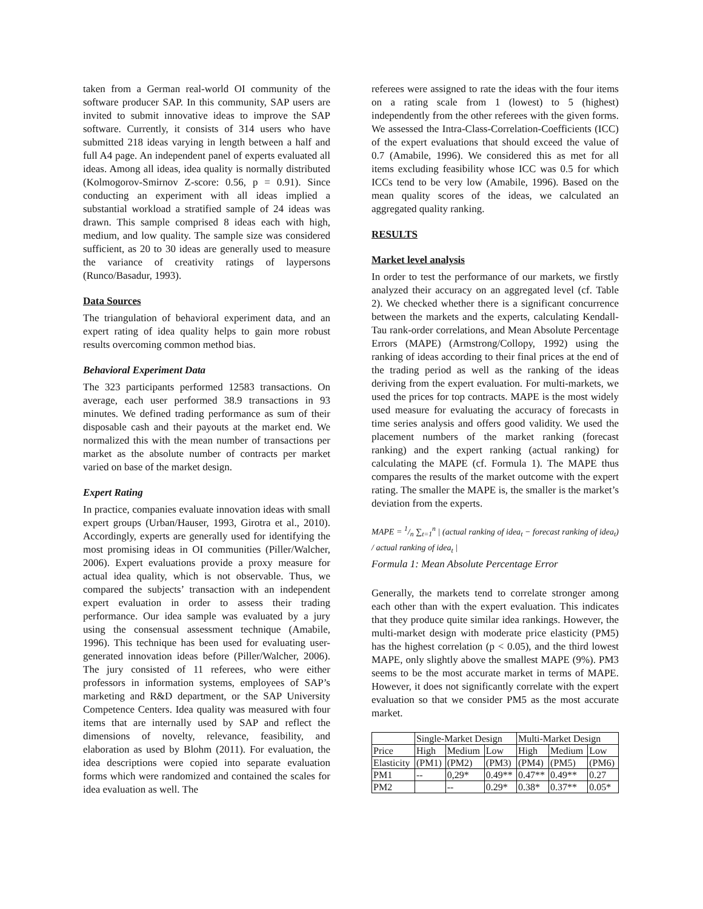taken from a German real-world OI community of the software producer SAP. In this community, SAP users are invited to submit innovative ideas to improve the SAP software. Currently, it consists of 314 users who have submitted 218 ideas varying in length between a half and full A4 page. An independent panel of experts evaluated all ideas. Among all ideas, idea quality is normally distributed (Kolmogorov-Smirnov Z-score: 0.56, p = 0.91). Since conducting an experiment with all ideas implied a substantial workload a stratified sample of 24 ideas was drawn. This sample comprised 8 ideas each with high, medium, and low quality. The sample size was considered sufficient, as 20 to 30 ideas are generally used to measure the variance of creativity ratings of laypersons (Runco/Basadur, 1993).
Data Sources
The triangulation of behavioral experiment data, and an expert rating of idea quality helps to gain more robust results overcoming common method bias.
Behavioral Experiment Data
The 323 participants performed 12583 transactions. On average, each user performed 38.9 transactions in 93 minutes. We defined trading performance as sum of their disposable cash and their payouts at the market end. We normalized this with the mean number of transactions per market as the absolute number of contracts per market varied on base of the market design.
Expert Rating
In practice, companies evaluate innovation ideas with small expert groups (Urban/Hauser, 1993, Girotra et al., 2010). Accordingly, experts are generally used for identifying the most promising ideas in OI communities (Piller/Walcher, 2006). Expert evaluations provide a proxy measure for actual idea quality, which is not observable. Thus, we compared the subjects’ transaction with an independent expert evaluation in order to assess their trading performance. Our idea sample was evaluated by a jury using the consensual assessment technique (Amabile, 1996). This technique has been used for evaluating user-generated innovation ideas before (Piller/Walcher, 2006). The jury consisted of 11 referees, who were either professors in information systems, employees of SAP’s marketing and R&D department, or the SAP University Competence Centers. Idea quality was measured with four items that are internally used by SAP and reflect the dimensions of novelty, relevance, feasibility, and elaboration as used by Blohm (2011). For evaluation, the idea descriptions were copied into separate evaluation forms which were randomized and contained the scales for idea evaluation as well. The
referees were assigned to rate the ideas with the four items on a rating scale from 1 (lowest) to 5 (highest) independently from the other referees with the given forms. We assessed the Intra-Class-Correlation-Coefficients (ICC) of the expert evaluations that should exceed the value of 0.7 (Amabile, 1996). We considered this as met for all items excluding feasibility whose ICC was 0.5 for which ICCs tend to be very low (Amabile, 1996). Based on the mean quality scores of the ideas, we calculated an aggregated quality ranking.
RESULTS
Market level analysis
In order to test the performance of our markets, we firstly analyzed their accuracy on an aggregated level (cf. Table 2). We checked whether there is a significant concurrence between the markets and the experts, calculating Kendall-Tau rank-order correlations, and Mean Absolute Percentage Errors (MAPE) (Armstrong/Collopy, 1992) using the ranking of ideas according to their final prices at the end of the trading period as well as the ranking of the ideas deriving from the expert evaluation. For multi-markets, we used the prices for top contracts. MAPE is the most widely used measure for evaluating the accuracy of forecasts in time series analysis and offers good validity. We used the placement numbers of the market ranking (forecast ranking) and the expert ranking (actual ranking) for calculating the MAPE (cf. Formula 1). The MAPE thus compares the results of the market outcome with the expert rating. The smaller the MAPE is, the smaller is the market’s deviation from the experts.
MAPE = 1/n ∑<sub>t=1</sub><sup>n</sup> | (actual ranking of idea<sub>t</sub> − forecast ranking of idea<sub>t</sub>) / actual ranking of idea<sub>t</sub> |
Formula 1: Mean Absolute Percentage Error
Generally, the markets tend to correlate stronger among each other than with the expert evaluation. This indicates that they produce quite similar idea rankings. However, the multi-market design with moderate price elasticity (PM5) has the highest correlation (p < 0.05), and the third lowest MAPE, only slightly above the smallest MAPE (9%). PM3 seems to be the most accurate market in terms of MAPE. However, it does not significantly correlate with the expert evaluation so that we consider PM5 as the most accurate market.
| | Single-Market Design | | | Multi-Market Design | | |
| Price | High | Medium | Low | High | Medium | Low |
| Elasticity | (PM1) | (PM2) | (PM3) | (PM4) | (PM5) | (PM6) |
| PM1 | -- | 0,29* | 0.49** | 0.47** | 0.49** | 0.27 |
| PM2 | | -- | 0.29* | 0.38* | 0.37** | 0.05* |